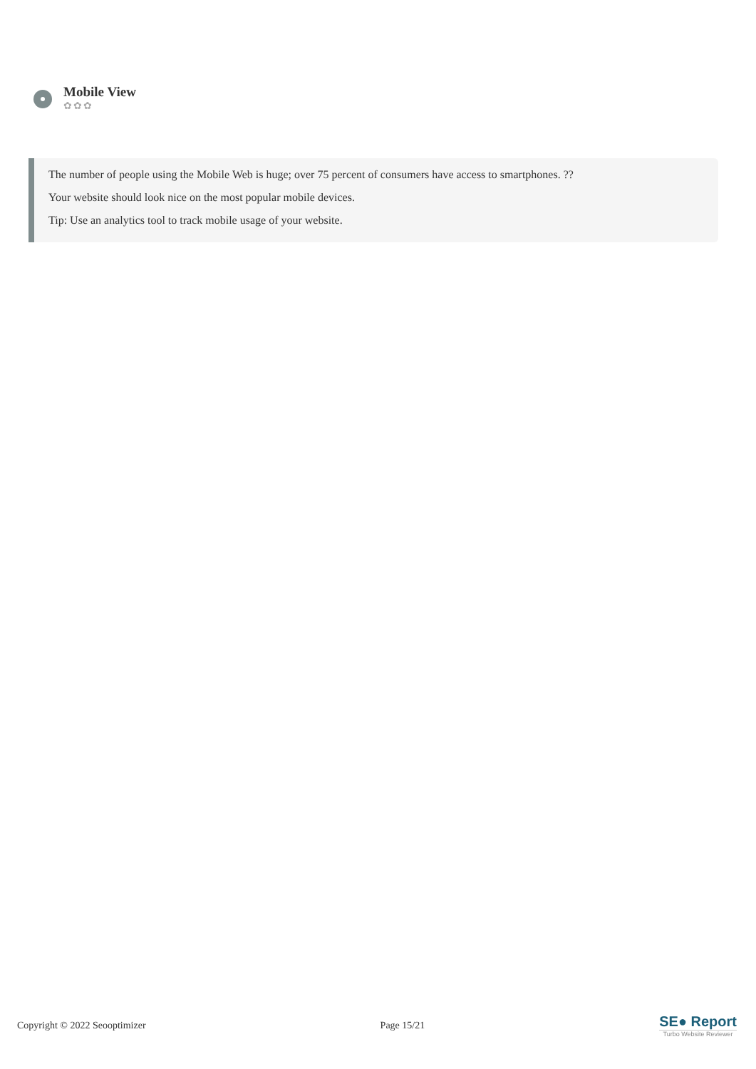Mobile View
✿✿✿
The number of people using the Mobile Web is huge; over 75 percent of consumers have access to smartphones. ??
Your website should look nice on the most popular mobile devices.
Tip: Use an analytics tool to track mobile usage of your website.
Copyright © 2022 Seooptimizer Page 15/21
SE● Report
Turbo Website Reviewer